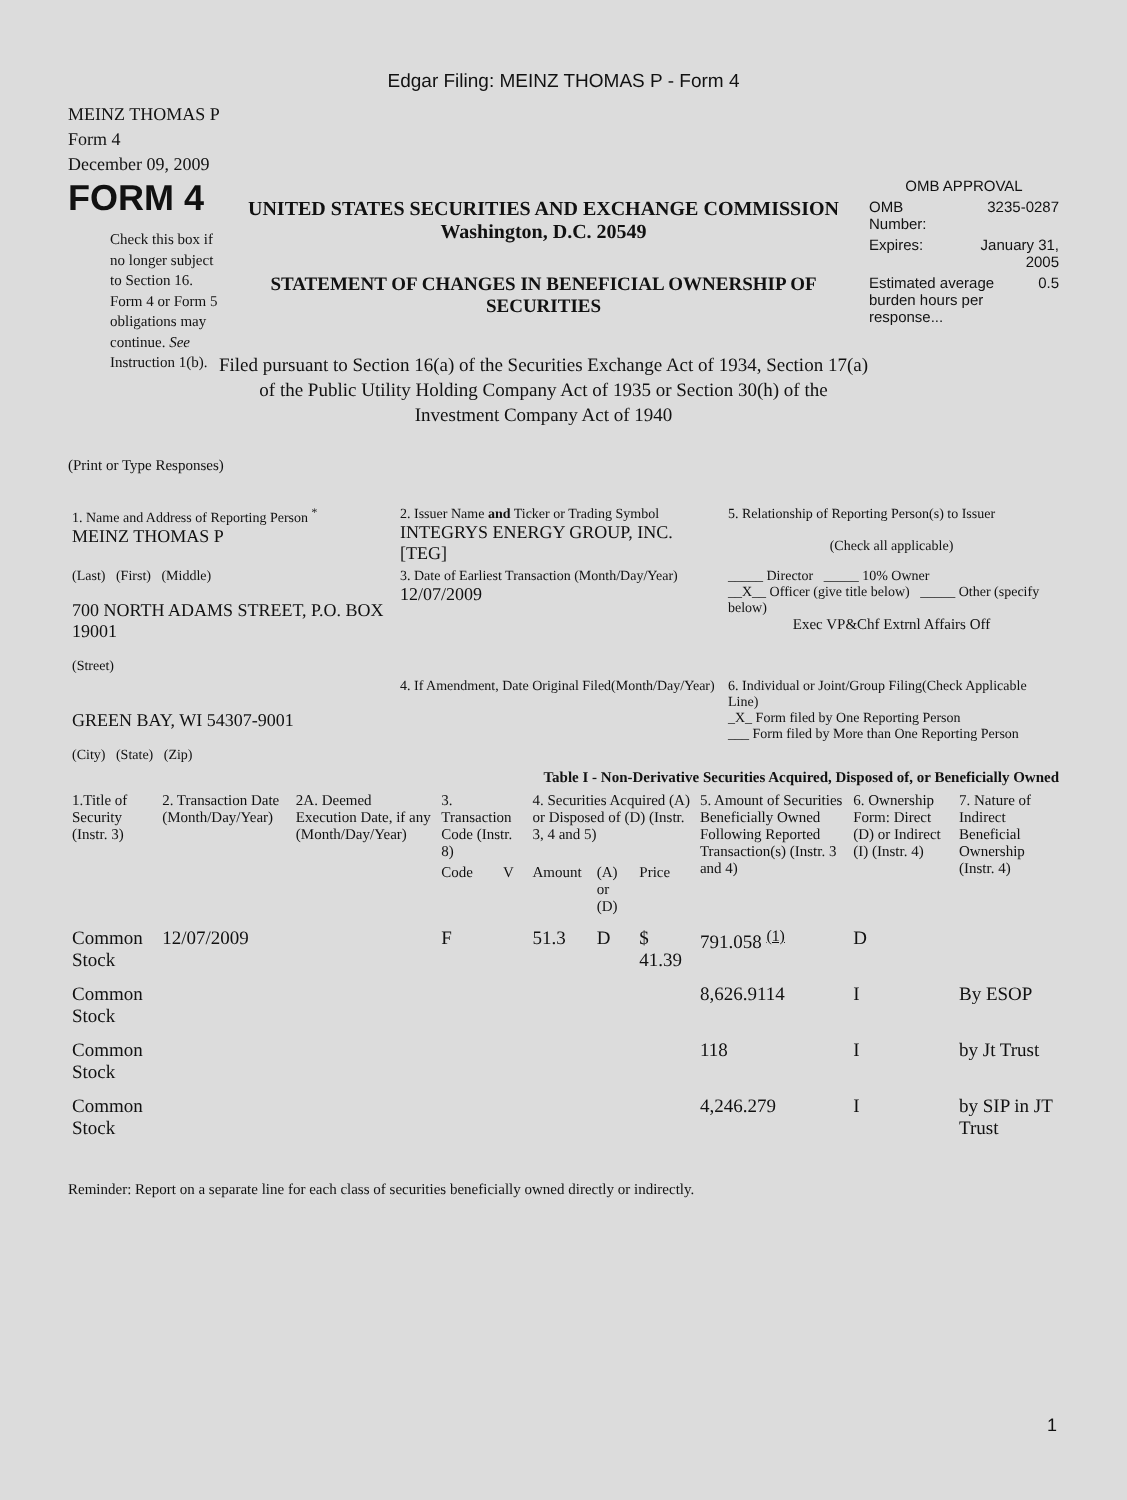Edgar Filing: MEINZ THOMAS P - Form 4
MEINZ THOMAS P
Form 4
December 09, 2009
FORM 4
Check this box if no longer subject to Section 16. Form 4 or Form 5 obligations may continue. See Instruction 1(b).
UNITED STATES SECURITIES AND EXCHANGE COMMISSION
Washington, D.C. 20549
STATEMENT OF CHANGES IN BENEFICIAL OWNERSHIP OF SECURITIES
Filed pursuant to Section 16(a) of the Securities Exchange Act of 1934, Section 17(a) of the Public Utility Holding Company Act of 1935 or Section 30(h) of the Investment Company Act of 1940
OMB APPROVAL
OMB
Number: 3235-0287
Expires: January 31,
2005
Estimated average burden hours per response... 0.5
(Print or Type Responses)
| 1. Name and Address of Reporting Person <sup>*</sup> MEINZ THOMAS P | 2. Issuer Name and Ticker or Trading Symbol INTEGRYS ENERGY GROUP, INC. [TEG] | 5. Relationship of Reporting Person(s) to Issuer (Check all applicable) |
| (Last) (First) (Middle) 700 NORTH ADAMS STREET, P.O. BOX 19001 (Street) | 3. Date of Earliest Transaction (Month/Day/Year) 12/07/2009 | _____ Director _____ 10% Owner __X__ Officer (give title below) _____ Other (specify below) Exec VP&Chf Extrnl Affairs Off |
| GREEN BAY, WI 54307-9001 (City) (State) (Zip) | 4. If Amendment, Date Original Filed(Month/Day/Year) | 6. Individual or Joint/Group Filing(Check Applicable Line) _X_ Form filed by One Reporting Person ___ Form filed by More than One Reporting Person |
Table I - Non-Derivative Securities Acquired, Disposed of, or Beneficially Owned
| 1.Title of Security (Instr. 3) | 2. Transaction Date (Month/Day/Year) | 2A. Deemed Execution Date, if any (Month/Day/Year) | 3. Transaction Code (Instr. 8) | | 4. Securities Acquired (A) or Disposed of (D) (Instr. 3, 4 and 5) | | | 5. Amount of Securities Beneficially Owned Following Reported Transaction(s) (Instr. 3 and 4) | 6. Ownership Form: Direct (D) or Indirect (I) (Instr. 4) | 7. Nature of Indirect Beneficial Ownership (Instr. 4) |
| --- | --- | --- | --- | --- | --- | --- | --- | --- | --- | --- |
| | | | Code | V | Amount | (A) or (D) | Price | | | |
| Common Stock | 12/07/2009 | | F | | 51.3 | D | $ 41.39 | 791.058 <sup>(1)</sup> | D | |
| Common Stock | | | | | | | | 8,626.9114 | I | By ESOP |
| Common Stock | | | | | | | | 118 | I | by Jt Trust |
| Common Stock | | | | | | | | 4,246.279 | I | by SIP in JT Trust |
Reminder: Report on a separate line for each class of securities beneficially owned directly or indirectly.
1